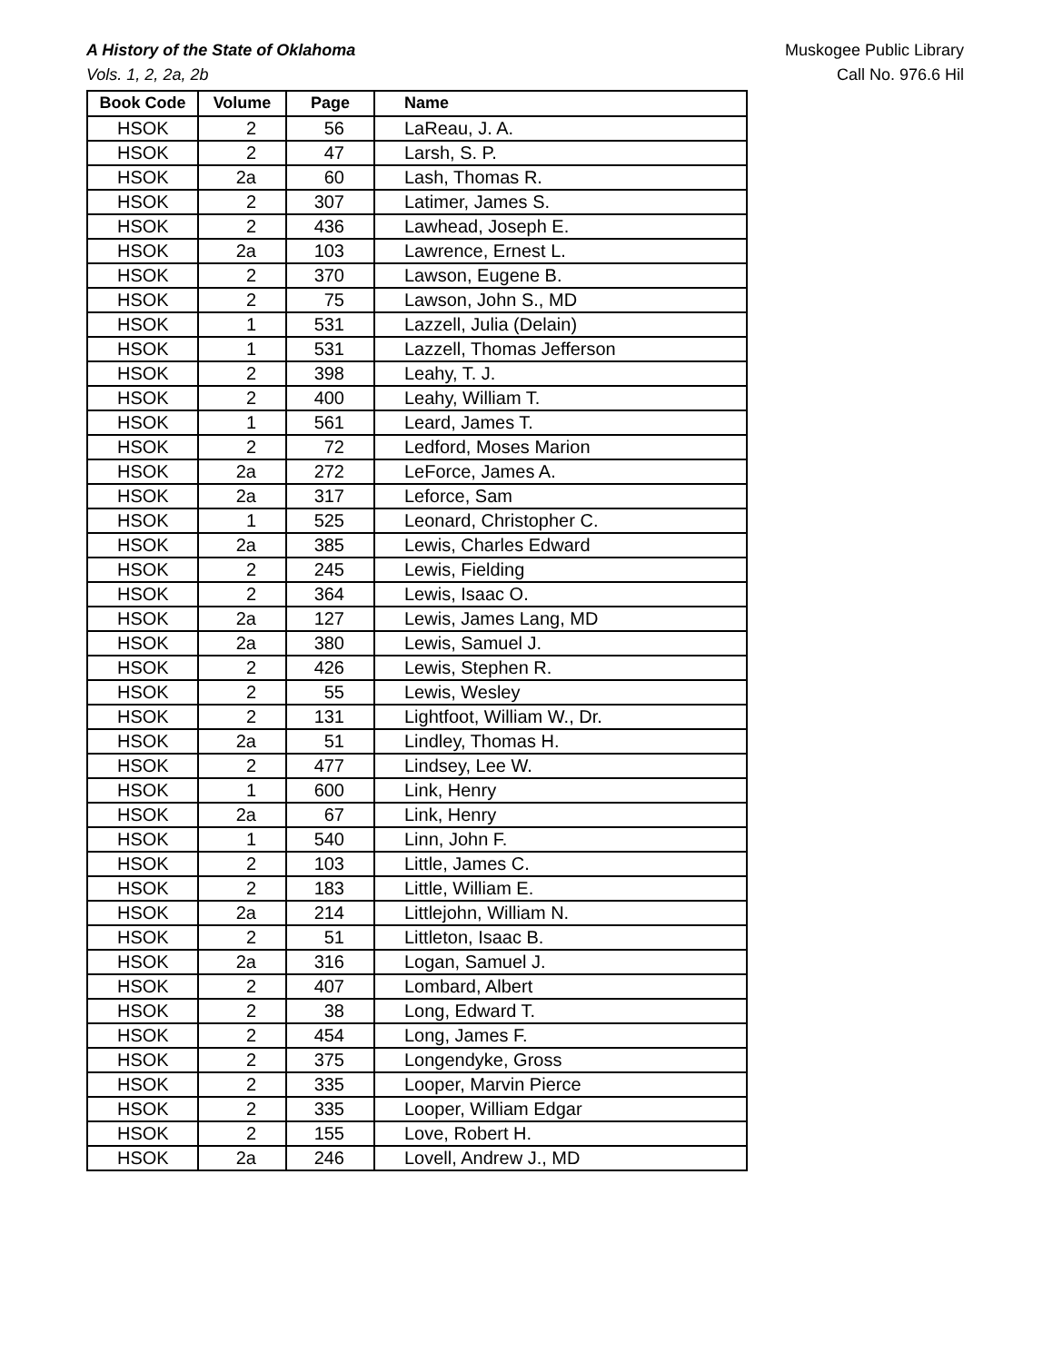A History of the State of Oklahoma
Vols. 1, 2, 2a, 2b
Muskogee Public Library
Call No. 976.6 Hil
| Book Code | Volume | Page | Name |
| --- | --- | --- | --- |
| HSOK | 2 | 56 | LaReau, J. A. |
| HSOK | 2 | 47 | Larsh, S. P. |
| HSOK | 2a | 60 | Lash, Thomas R. |
| HSOK | 2 | 307 | Latimer, James S. |
| HSOK | 2 | 436 | Lawhead, Joseph E. |
| HSOK | 2a | 103 | Lawrence, Ernest L. |
| HSOK | 2 | 370 | Lawson, Eugene B. |
| HSOK | 2 | 75 | Lawson, John S., MD |
| HSOK | 1 | 531 | Lazzell, Julia (Delain) |
| HSOK | 1 | 531 | Lazzell, Thomas Jefferson |
| HSOK | 2 | 398 | Leahy, T. J. |
| HSOK | 2 | 400 | Leahy, William T. |
| HSOK | 1 | 561 | Leard, James T. |
| HSOK | 2 | 72 | Ledford, Moses Marion |
| HSOK | 2a | 272 | LeForce, James A. |
| HSOK | 2a | 317 | Leforce, Sam |
| HSOK | 1 | 525 | Leonard, Christopher C. |
| HSOK | 2a | 385 | Lewis, Charles Edward |
| HSOK | 2 | 245 | Lewis, Fielding |
| HSOK | 2 | 364 | Lewis, Isaac O. |
| HSOK | 2a | 127 | Lewis, James Lang, MD |
| HSOK | 2a | 380 | Lewis, Samuel J. |
| HSOK | 2 | 426 | Lewis, Stephen R. |
| HSOK | 2 | 55 | Lewis, Wesley |
| HSOK | 2 | 131 | Lightfoot, William W., Dr. |
| HSOK | 2a | 51 | Lindley, Thomas H. |
| HSOK | 2 | 477 | Lindsey, Lee W. |
| HSOK | 1 | 600 | Link, Henry |
| HSOK | 2a | 67 | Link, Henry |
| HSOK | 1 | 540 | Linn, John F. |
| HSOK | 2 | 103 | Little, James C. |
| HSOK | 2 | 183 | Little, William E. |
| HSOK | 2a | 214 | Littlejohn, William N. |
| HSOK | 2 | 51 | Littleton, Isaac B. |
| HSOK | 2a | 316 | Logan, Samuel J. |
| HSOK | 2 | 407 | Lombard, Albert |
| HSOK | 2 | 38 | Long, Edward T. |
| HSOK | 2 | 454 | Long, James F. |
| HSOK | 2 | 375 | Longendyke, Gross |
| HSOK | 2 | 335 | Looper, Marvin Pierce |
| HSOK | 2 | 335 | Looper, William Edgar |
| HSOK | 2 | 155 | Love, Robert H. |
| HSOK | 2a | 246 | Lovell, Andrew J., MD |